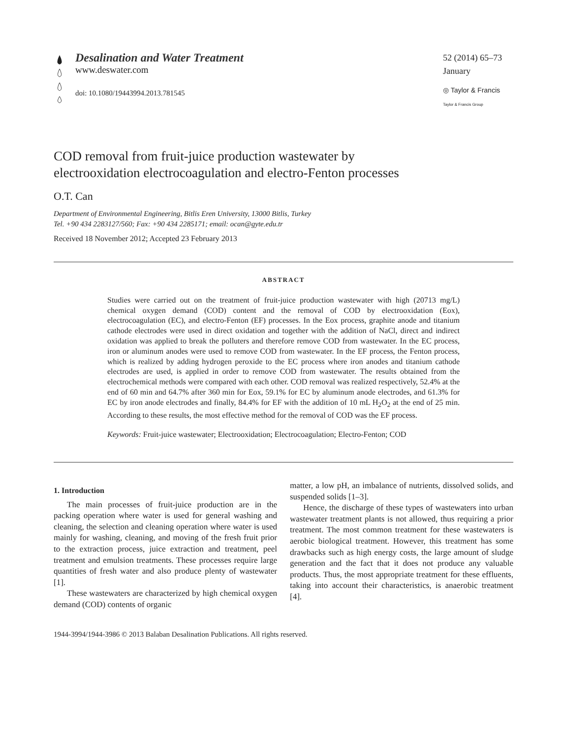Desalination and Water Treatment
www.deswater.com
doi: 10.1080/19443994.2013.781545
52 (2014) 65–73
January
◎ Taylor & Francis
Taylor & Francis Group
COD removal from fruit-juice production wastewater by
electrooxidation electrocoagulation and electro-Fenton processes
O.T. Can
Department of Environmental Engineering, Bitlis Eren University, 13000 Bitlis, Turkey
Tel. +90 434 2283127/560; Fax: +90 434 2285171; email: ocan@gyte.edu.tr
Received 18 November 2012; Accepted 23 February 2013
ABSTRACT
Studies were carried out on the treatment of fruit-juice production wastewater with high (20713 mg/L) chemical oxygen demand (COD) content and the removal of COD by electrooxidation (Eox), electrocoagulation (EC), and electro-Fenton (EF) processes. In the Eox process, graphite anode and titanium cathode electrodes were used in direct oxidation and together with the addition of NaCl, direct and indirect oxidation was applied to break the polluters and therefore remove COD from wastewater. In the EC process, iron or aluminum anodes were used to remove COD from wastewater. In the EF process, the Fenton process, which is realized by adding hydrogen peroxide to the EC process where iron anodes and titanium cathode electrodes are used, is applied in order to remove COD from wastewater. The results obtained from the electrochemical methods were compared with each other. COD removal was realized respectively, 52.4% at the end of 60 min and 64.7% after 360 min for Eox, 59.1% for EC by aluminum anode electrodes, and 61.3% for EC by iron anode electrodes and finally, 84.4% for EF with the addition of 10 mL H<sub>2</sub>O<sub>2</sub> at the end of 25 min. According to these results, the most effective method for the removal of COD was the EF process.
Keywords: Fruit-juice wastewater; Electrooxidation; Electrocoagulation; Electro-Fenton; COD
1. Introduction
The main processes of fruit-juice production are in the packing operation where water is used for general washing and cleaning, the selection and cleaning operation where water is used mainly for washing, cleaning, and moving of the fresh fruit prior to the extraction process, juice extraction and treatment, peel treatment and emulsion treatments. These processes require large quantities of fresh water and also produce plenty of wastewater [1].
These wastewaters are characterized by high chemical oxygen demand (COD) contents of organic
matter, a low pH, an imbalance of nutrients, dissolved solids, and suspended solids [1–3].
Hence, the discharge of these types of wastewaters into urban wastewater treatment plants is not allowed, thus requiring a prior treatment. The most common treatment for these wastewaters is aerobic biological treatment. However, this treatment has some drawbacks such as high energy costs, the large amount of sludge generation and the fact that it does not produce any valuable products. Thus, the most appropriate treatment for these effluents, taking into account their characteristics, is anaerobic treatment [4].
1944-3994/1944-3986 © 2013 Balaban Desalination Publications. All rights reserved.